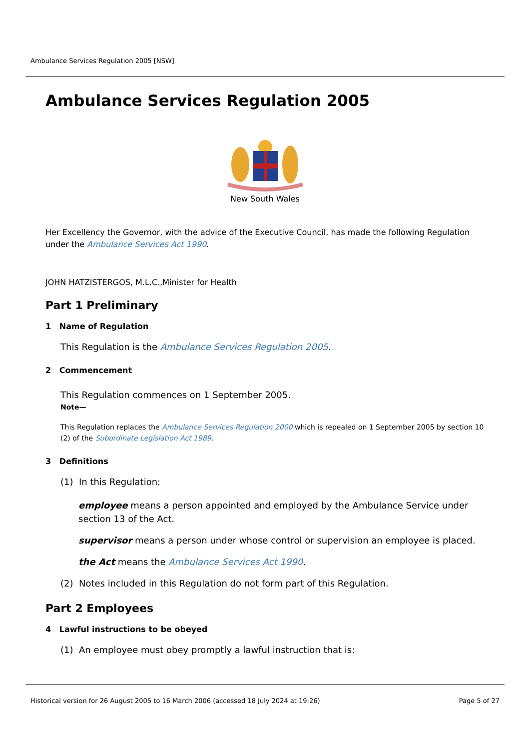Ambulance Services Regulation 2005 [NSW]
Ambulance Services Regulation 2005
New South Wales
Her Excellency the Governor, with the advice of the Executive Council, has made the following Regulation under the Ambulance Services Act 1990.
JOHN HATZISTERGOS, M.L.C.,Minister for Health
Part 1 Preliminary
1 Name of Regulation
This Regulation is the Ambulance Services Regulation 2005.
2 Commencement
This Regulation commences on 1 September 2005.
Note—
This Regulation replaces the Ambulance Services Regulation 2000 which is repealed on 1 September 2005 by section 10 (2) of the Subordinate Legislation Act 1989.
3 Definitions
(1) In this Regulation:
employee means a person appointed and employed by the Ambulance Service under section 13 of the Act.
supervisor means a person under whose control or supervision an employee is placed.
the Act means the Ambulance Services Act 1990.
(2) Notes included in this Regulation do not form part of this Regulation.
Part 2 Employees
4 Lawful instructions to be obeyed
(1) An employee must obey promptly a lawful instruction that is:
Historical version for 26 August 2005 to 16 March 2006 (accessed 18 July 2024 at 19:26) Page 5 of 27